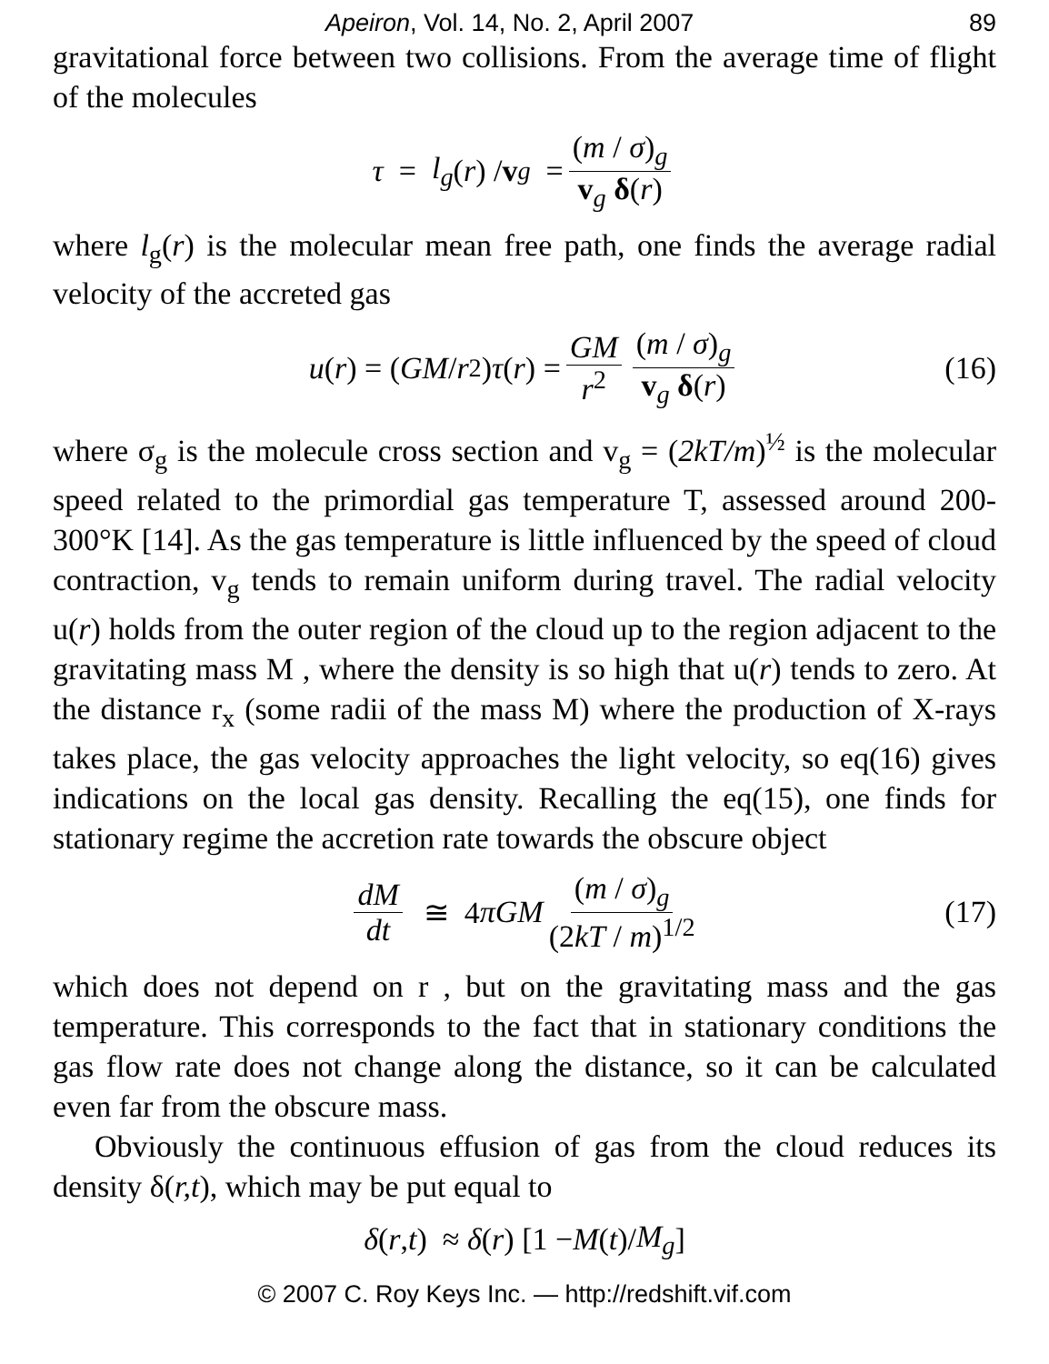Apeiron, Vol. 14, No. 2, April 2007 89
gravitational force between two collisions. From the average time of flight of the molecules
τ = l<sub>g</sub> (r) / v<sub>g</sub> = (m / σ)<sub>g</sub> v<sub>g</sub> δ(r)
where l<sub>g</sub>(r) is the molecular mean free path, one finds the average radial velocity of the accreted gas
u (r) = (GM / r<sup>2</sup>) τ (r) = GM r<sup>2</sup> (m / σ)<sub>g</sub> v<sub>g</sub> δ(r) (16)
where σ<sub>g</sub> is the molecule cross section and v<sub>g</sub> = (2kT/m)<sup>½</sup> is the molecular speed related to the primordial gas temperature T, assessed around 200-300°K [14]. As the gas temperature is little influenced by the speed of cloud contraction, v<sub>g</sub> tends to remain uniform during travel. The radial velocity u(r) holds from the outer region of the cloud up to the region adjacent to the gravitating mass M , where the density is so high that u(r) tends to zero. At the distance r<sub>x</sub> (some radii of the mass M) where the production of X-rays takes place, the gas velocity approaches the light velocity, so eq(16) gives indications on the local gas density. Recalling the eq(15), one finds for stationary regime the accretion rate towards the obscure object
dM dt ≅ 4 π GM (m / σ)<sub>g</sub> (2kT / m)<sup>1/2</sup> (17)
which does not depend on r , but on the gravitating mass and the gas temperature. This corresponds to the fact that in stationary conditions the gas flow rate does not change along the distance, so it can be calculated even far from the obscure mass.
Obviously the continuous effusion of gas from the cloud reduces its density δ(r,t), which may be put equal to
δ (r, t) ≈ δ (r) [1 − M (t)/ M<sub>g</sub>]
© 2007 C. Roy Keys Inc. — http://redshift.vif.com